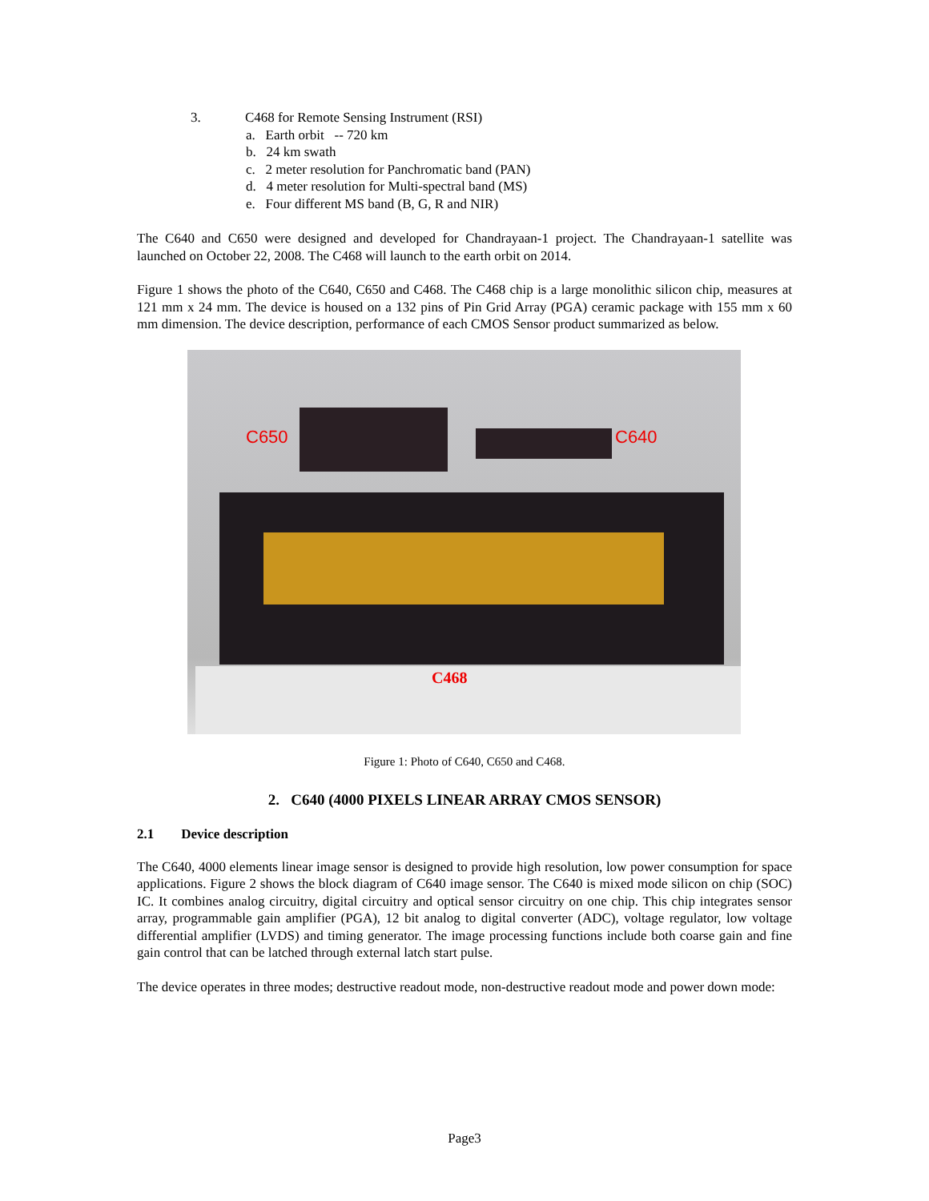3. C468 for Remote Sensing Instrument (RSI)
a. Earth orbit -- 720 km
b. 24 km swath
c. 2 meter resolution for Panchromatic band (PAN)
d. 4 meter resolution for Multi-spectral band (MS)
e. Four different MS band (B, G, R and NIR)
The C640 and C650 were designed and developed for Chandrayaan-1 project. The Chandrayaan-1 satellite was launched on October 22, 2008. The C468 will launch to the earth orbit on 2014.
Figure 1 shows the photo of the C640, C650 and C468. The C468 chip is a large monolithic silicon chip, measures at 121 mm x 24 mm. The device is housed on a 132 pins of Pin Grid Array (PGA) ceramic package with 155 mm x 60 mm dimension. The device description, performance of each CMOS Sensor product summarized as below.
C650 C640
C468
Figure 1: Photo of C640, C650 and C468.
2. C640 (4000 PIXELS LINEAR ARRAY CMOS SENSOR)
2.1 Device description
The C640, 4000 elements linear image sensor is designed to provide high resolution, low power consumption for space applications. Figure 2 shows the block diagram of C640 image sensor. The C640 is mixed mode silicon on chip (SOC) IC. It combines analog circuitry, digital circuitry and optical sensor circuitry on one chip. This chip integrates sensor array, programmable gain amplifier (PGA), 12 bit analog to digital converter (ADC), voltage regulator, low voltage differential amplifier (LVDS) and timing generator. The image processing functions include both coarse gain and fine gain control that can be latched through external latch start pulse.
The device operates in three modes; destructive readout mode, non-destructive readout mode and power down mode:
Page3